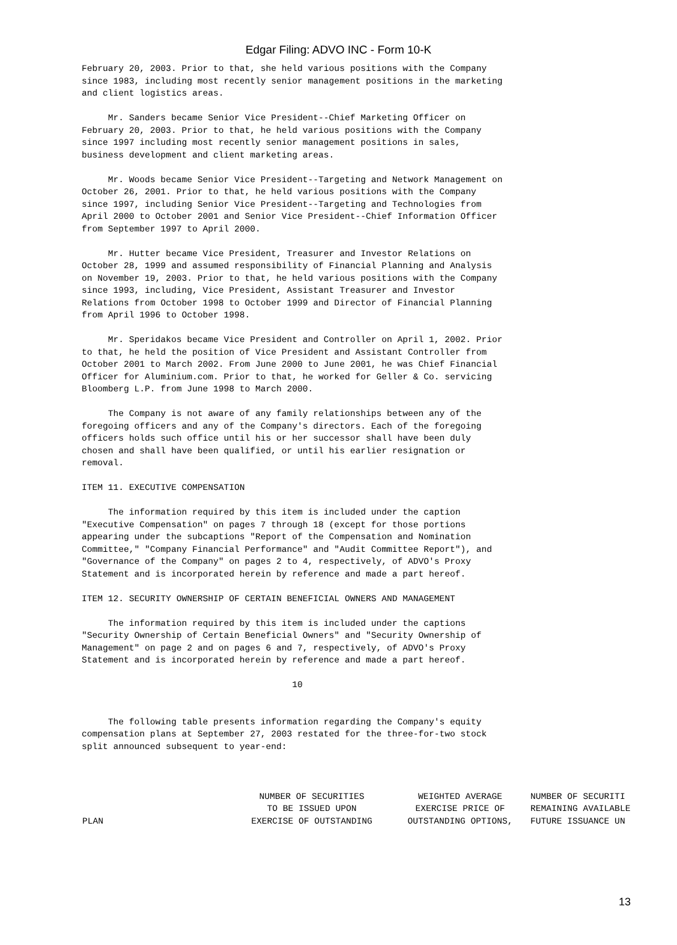Edgar Filing: ADVO INC - Form 10-K
February 20, 2003. Prior to that, she held various positions with the Company
since 1983, including most recently senior management positions in the marketing
and client logistics areas.

     Mr. Sanders became Senior Vice President--Chief Marketing Officer on
February 20, 2003. Prior to that, he held various positions with the Company
since 1997 including most recently senior management positions in sales,
business development and client marketing areas.

     Mr. Woods became Senior Vice President--Targeting and Network Management on
October 26, 2001. Prior to that, he held various positions with the Company
since 1997, including Senior Vice President--Targeting and Technologies from
April 2000 to October 2001 and Senior Vice President--Chief Information Officer
from September 1997 to April 2000.

     Mr. Hutter became Vice President, Treasurer and Investor Relations on
October 28, 1999 and assumed responsibility of Financial Planning and Analysis
on November 19, 2003. Prior to that, he held various positions with the Company
since 1993, including, Vice President, Assistant Treasurer and Investor
Relations from October 1998 to October 1999 and Director of Financial Planning
from April 1996 to October 1998.

     Mr. Speridakos became Vice President and Controller on April 1, 2002. Prior
to that, he held the position of Vice President and Assistant Controller from
October 2001 to March 2002. From June 2000 to June 2001, he was Chief Financial
Officer for Aluminium.com. Prior to that, he worked for Geller & Co. servicing
Bloomberg L.P. from June 1998 to March 2000.

     The Company is not aware of any family relationships between any of the
foregoing officers and any of the Company's directors. Each of the foregoing
officers holds such office until his or her successor shall have been duly
chosen and shall have been qualified, or until his earlier resignation or
removal.

ITEM 11. EXECUTIVE COMPENSATION

     The information required by this item is included under the caption
"Executive Compensation" on pages 7 through 18 (except for those portions
appearing under the subcaptions "Report of the Compensation and Nomination
Committee," "Company Financial Performance" and "Audit Committee Report"), and
"Governance of the Company" on pages 2 to 4, respectively, of ADVO's Proxy
Statement and is incorporated herein by reference and made a part hereof.

ITEM 12. SECURITY OWNERSHIP OF CERTAIN BENEFICIAL OWNERS AND MANAGEMENT

     The information required by this item is included under the captions
"Security Ownership of Certain Beneficial Owners" and "Security Ownership of
Management" on page 2 and on pages 6 and 7, respectively, of ADVO's Proxy
Statement and is incorporated herein by reference and made a part hereof.

                                        10


     The following table presents information regarding the Company's equity
compensation plans at September 27, 2003 restated for the three-for-two stock
split announced subsequent to year-end:
| PLAN | NUMBER OF SECURITIES TO BE ISSUED UPON EXERCISE OF OUTSTANDING | WEIGHTED AVERAGE EXERCISE PRICE OF OUTSTANDING OPTIONS, | NUMBER OF SECURITI REMAINING AVAILABLE FUTURE ISSUANCE UN |
| --- | --- | --- | --- |
13